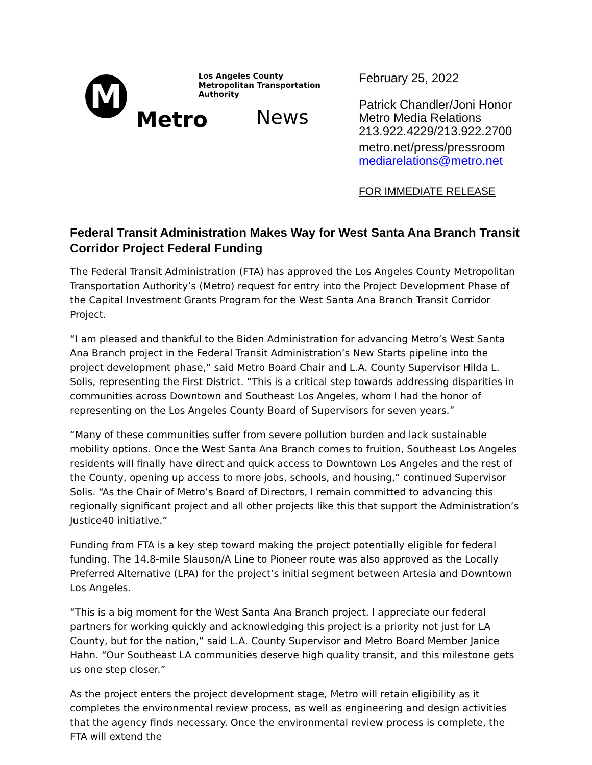M
Los Angeles County
Metropolitan Transportation Authority
Metro News
February 25, 2022
Patrick Chandler/Joni Honor
Metro Media Relations
213.922.4229/213.922.2700
metro.net/press/pressroom
mediarelations@metro.net
FOR IMMEDIATE RELEASE
Federal Transit Administration Makes Way for West Santa Ana Branch Transit Corridor Project Federal Funding
The Federal Transit Administration (FTA) has approved the Los Angeles County Metropolitan Transportation Authority’s (Metro) request for entry into the Project Development Phase of the Capital Investment Grants Program for the West Santa Ana Branch Transit Corridor Project.
“I am pleased and thankful to the Biden Administration for advancing Metro’s West Santa Ana Branch project in the Federal Transit Administration’s New Starts pipeline into the project development phase,” said Metro Board Chair and L.A. County Supervisor Hilda L. Solis, representing the First District. “This is a critical step towards addressing disparities in communities across Downtown and Southeast Los Angeles, whom I had the honor of representing on the Los Angeles County Board of Supervisors for seven years.”
“Many of these communities suffer from severe pollution burden and lack sustainable mobility options. Once the West Santa Ana Branch comes to fruition, Southeast Los Angeles residents will finally have direct and quick access to Downtown Los Angeles and the rest of the County, opening up access to more jobs, schools, and housing,” continued Supervisor Solis. “As the Chair of Metro’s Board of Directors, I remain committed to advancing this regionally significant project and all other projects like this that support the Administration’s Justice40 initiative.”
Funding from FTA is a key step toward making the project potentially eligible for federal funding. The 14.8-mile Slauson/A Line to Pioneer route was also approved as the Locally Preferred Alternative (LPA) for the project’s initial segment between Artesia and Downtown Los Angeles.
“This is a big moment for the West Santa Ana Branch project. I appreciate our federal partners for working quickly and acknowledging this project is a priority not just for LA County, but for the nation,” said L.A. County Supervisor and Metro Board Member Janice Hahn. “Our Southeast LA communities deserve high quality transit, and this milestone gets us one step closer.”
As the project enters the project development stage, Metro will retain eligibility as it completes the environmental review process, as well as engineering and design activities that the agency finds necessary. Once the environmental review process is complete, the FTA will extend the